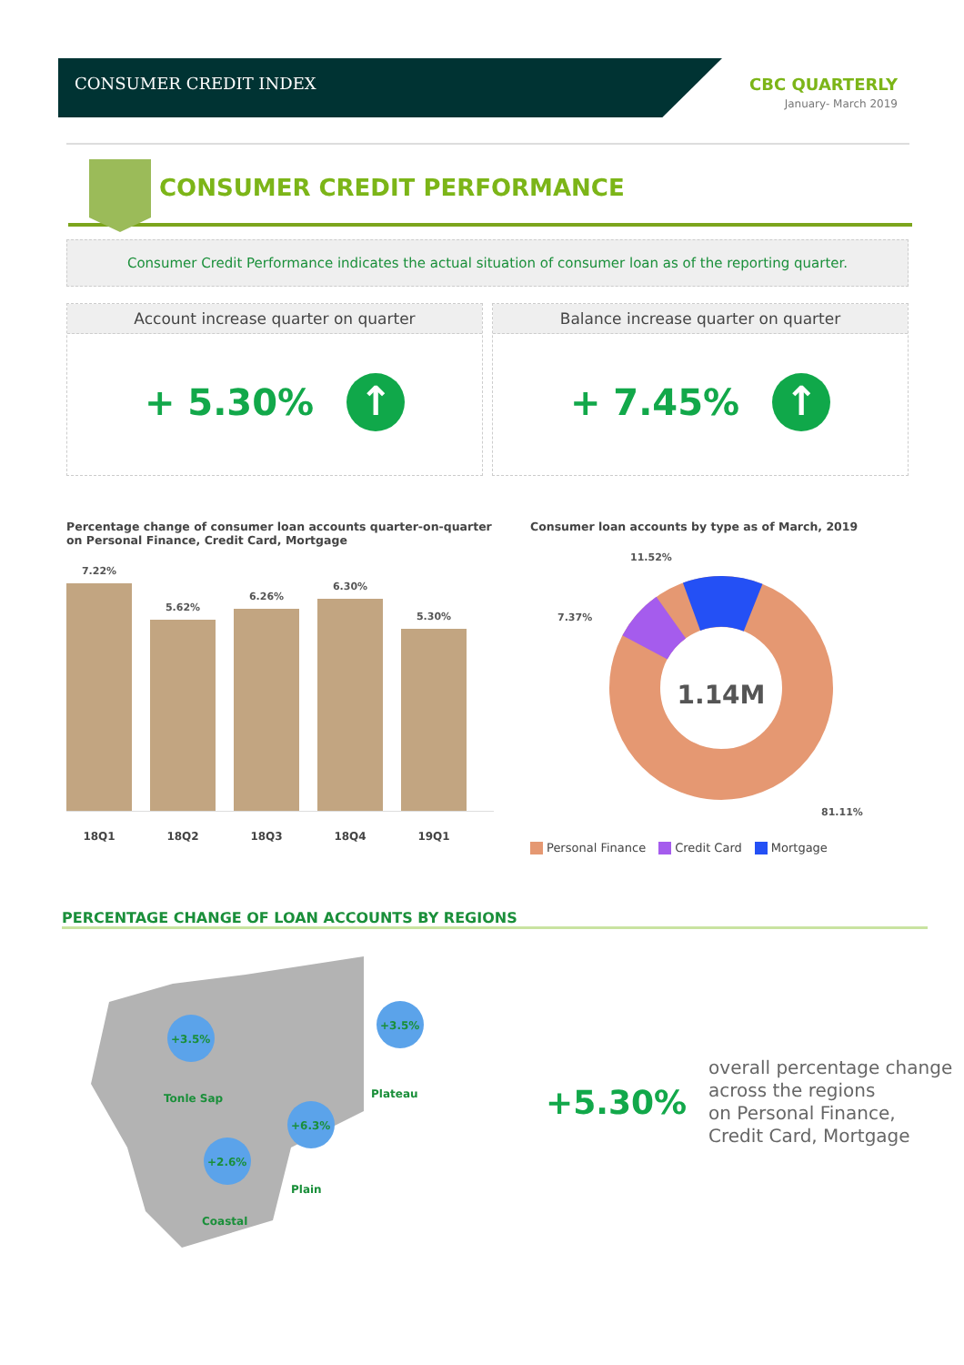CONSUMER CREDIT INDEX
CBC QUARTERLY
January- March 2019
CONSUMER CREDIT PERFORMANCE
Consumer Credit Performance indicates the actual situation of consumer loan as of the reporting quarter.
Account increase quarter on quarter
+ 5.30%
↑
Balance increase quarter on quarter
+ 7.45%
↑
Percentage change of consumer loan accounts quarter-on-quarter
on Personal Finance, Credit Card, Mortgage
7.22%
5.62%
6.26%
6.30%
5.30%
18Q1 18Q2 18Q3 18Q4 19Q1
Consumer loan accounts by type as of March, 2019
1.14M
11.52%
7.37%
81.11%
Personal Finance Credit Card Mortgage
PERCENTAGE CHANGE OF LOAN ACCOUNTS BY REGIONS
+3.5%
Tonle Sap
+3.5%
Plateau
+6.3%
Plain
+2.6%
Coastal
+5.30%
overall percentage change
across the regions
on Personal Finance,
Credit Card, Mortgage